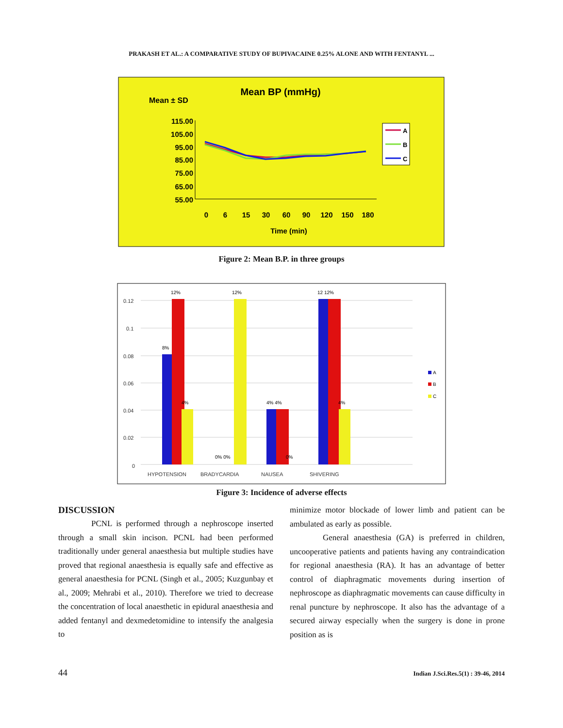PRAKASH ET AL.: A COMPARATIVE STUDY OF BUPIVACAINE 0.25% ALONE AND WITH FENTANYL ...
Mean BP (mmHg)
Mean ± SD
115.00
105.00
95.00
85.00
75.00
65.00
55.00
0
6
15
30
60
90
120
150
180
Time (min)
A
B
C
Figure 2: Mean B.P. in three groups
0.12
0.1
0.08
0.06
0.04
0.02
0
12%
12%
12 12%
8%
4%
4% 4%
4%
0% 0%
0%
HYPOTENSION
BRADYCARDIA
NAUSEA
SHIVERING
A
B
C
Figure 3: Incidence of adverse effects
DISCUSSION
PCNL is performed through a nephroscope inserted through a small skin incison. PCNL had been performed traditionally under general anaesthesia but multiple studies have proved that regional anaesthesia is equally safe and effective as general anaesthesia for PCNL (Singh et al., 2005; Kuzgunbay et al., 2009; Mehrabi et al., 2010). Therefore we tried to decrease the concentration of local anaesthetic in epidural anaesthesia and added fentanyl and dexmedetomidine to intensify the analgesia to
minimize motor blockade of lower limb and patient can be ambulated as early as possible.
General anaesthesia (GA) is preferred in children, uncooperative patients and patients having any contraindication for regional anaesthesia (RA). It has an advantage of better control of diaphragmatic movements during insertion of nephroscope as diaphragmatic movements can cause difficulty in renal puncture by nephroscope. It also has the advantage of a secured airway especially when the surgery is done in prone position as is
44 Indian J.Sci.Res.5(1) : 39-46, 2014